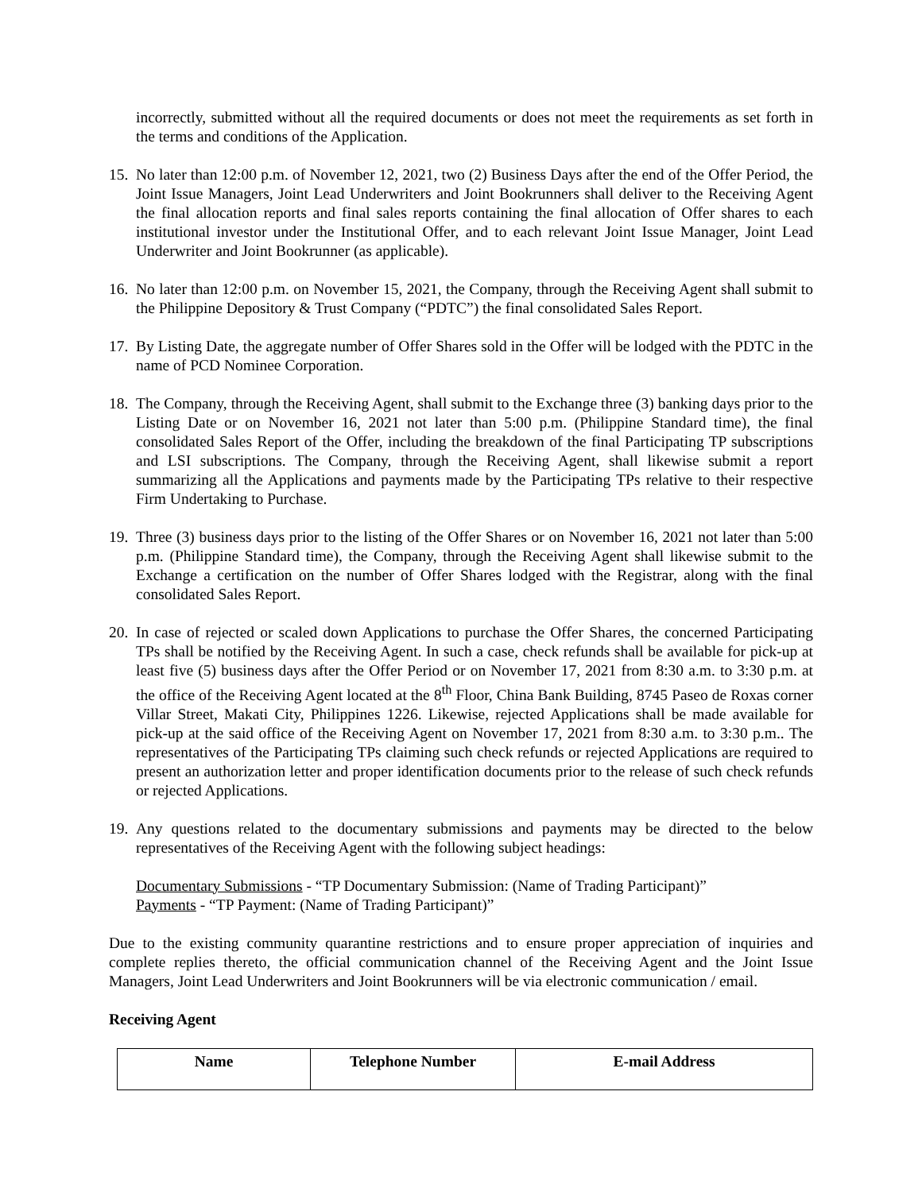incorrectly, submitted without all the required documents or does not meet the requirements as set forth in the terms and conditions of the Application.
15.
No later than 12:00 p.m. of November 12, 2021, two (2) Business Days after the end of the Offer Period, the Joint Issue Managers, Joint Lead Underwriters and Joint Bookrunners shall deliver to the Receiving Agent the final allocation reports and final sales reports containing the final allocation of Offer shares to each institutional investor under the Institutional Offer, and to each relevant Joint Issue Manager, Joint Lead Underwriter and Joint Bookrunner (as applicable).
16.
No later than 12:00 p.m. on November 15, 2021, the Company, through the Receiving Agent shall submit to the Philippine Depository & Trust Company (“PDTC”) the final consolidated Sales Report.
17.
By Listing Date, the aggregate number of Offer Shares sold in the Offer will be lodged with the PDTC in the name of PCD Nominee Corporation.
18.
The Company, through the Receiving Agent, shall submit to the Exchange three (3) banking days prior to the Listing Date or on November 16, 2021 not later than 5:00 p.m. (Philippine Standard time), the final consolidated Sales Report of the Offer, including the breakdown of the final Participating TP subscriptions and LSI subscriptions. The Company, through the Receiving Agent, shall likewise submit a report summarizing all the Applications and payments made by the Participating TPs relative to their respective Firm Undertaking to Purchase.
19.
Three (3) business days prior to the listing of the Offer Shares or on November 16, 2021 not later than 5:00 p.m. (Philippine Standard time), the Company, through the Receiving Agent shall likewise submit to the Exchange a certification on the number of Offer Shares lodged with the Registrar, along with the final consolidated Sales Report.
20.
In case of rejected or scaled down Applications to purchase the Offer Shares, the concerned Participating TPs shall be notified by the Receiving Agent. In such a case, check refunds shall be available for pick-up at least five (5) business days after the Offer Period or on November 17, 2021 from 8:30 a.m. to 3:30 p.m. at the office of the Receiving Agent located at the 8<sup>th</sup> Floor, China Bank Building, 8745 Paseo de Roxas corner Villar Street, Makati City, Philippines 1226. Likewise, rejected Applications shall be made available for pick-up at the said office of the Receiving Agent on November 17, 2021 from 8:30 a.m. to 3:30 p.m.. The representatives of the Participating TPs claiming such check refunds or rejected Applications are required to present an authorization letter and proper identification documents prior to the release of such check refunds or rejected Applications.
19.
Any questions related to the documentary submissions and payments may be directed to the below representatives of the Receiving Agent with the following subject headings:
Documentary Submissions - “TP Documentary Submission: (Name of Trading Participant)”
Payments - “TP Payment: (Name of Trading Participant)”
Due to the existing community quarantine restrictions and to ensure proper appreciation of inquiries and complete replies thereto, the official communication channel of the Receiving Agent and the Joint Issue Managers, Joint Lead Underwriters and Joint Bookrunners will be via electronic communication / email.
Receiving Agent
| Name | Telephone Number | E-mail Address |
| --- | --- | --- |